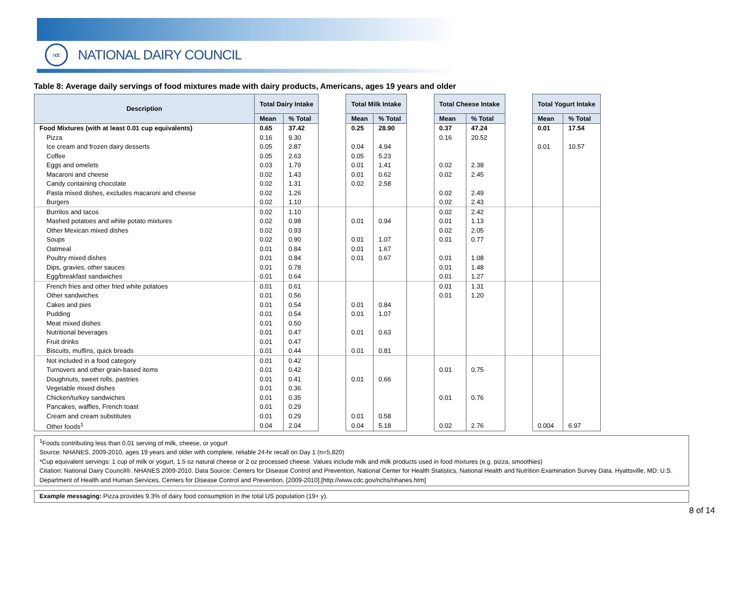ndc
NATIONAL DAIRY COUNCIL
Table 8: Average daily servings of food mixtures made with dairy products, Americans, ages 19 years and older
| Description | Total Dairy Intake | | | Total Milk Intake | | | Total Cheese Intake | | | Total Yogurt Intake | |
| --- | --- | --- | --- | --- | --- | --- | --- | --- | --- | --- | --- |
| | Mean | % Total | | Mean | % Total | | Mean | % Total | | Mean | % Total |
| Food Mixtures (with at least 0.01 cup equivalents) | 0.65 | 37.42 | | 0.25 | 28.90 | | 0.37 | 47.24 | | 0.01 | 17.54 |
| Pizza | 0.16 | 9.30 | | | | | 0.16 | 20.52 | | | |
| Ice cream and frozen dairy desserts | 0.05 | 2.87 | | 0.04 | 4.94 | | | | | 0.01 | 10.57 |
| Coffee | 0.05 | 2.63 | | 0.05 | 5.23 | | | | | | |
| Eggs and omelets | 0.03 | 1.79 | | 0.01 | 1.41 | | 0.02 | 2.38 | | | |
| Macaroni and cheese | 0.02 | 1.43 | | 0.01 | 0.62 | | 0.02 | 2.45 | | | |
| Candy containing chocolate | 0.02 | 1.31 | | 0.02 | 2.58 | | | | | | |
| Pasta mixed dishes, excludes macaroni and cheese | 0.02 | 1.26 | | | | | 0.02 | 2.49 | | | |
| Burgers | 0.02 | 1.10 | | | | | 0.02 | 2.43 | | | |
| Burritos and tacos | 0.02 | 1.10 | | | | | 0.02 | 2.42 | | | |
| Mashed potatoes and white potato mixtures | 0.02 | 0.98 | | 0.01 | 0.94 | | 0.01 | 1.13 | | | |
| Other Mexican mixed dishes | 0.02 | 0.93 | | | | | 0.02 | 2.05 | | | |
| Soups | 0.02 | 0.90 | | 0.01 | 1.07 | | 0.01 | 0.77 | | | |
| Oatmeal | 0.01 | 0.84 | | 0.01 | 1.67 | | | | | | |
| Poultry mixed dishes | 0.01 | 0.84 | | 0.01 | 0.67 | | 0.01 | 1.08 | | | |
| Dips, gravies, other sauces | 0.01 | 0.78 | | | | | 0.01 | 1.48 | | | |
| Egg/breakfast sandwiches | 0.01 | 0.64 | | | | | 0.01 | 1.27 | | | |
| French fries and other fried white potatoes | 0.01 | 0.61 | | | | | 0.01 | 1.31 | | | |
| Other sandwiches | 0.01 | 0.56 | | | | | 0.01 | 1.20 | | | |
| Cakes and pies | 0.01 | 0.54 | | 0.01 | 0.84 | | | | | | |
| Pudding | 0.01 | 0.54 | | 0.01 | 1.07 | | | | | | |
| Meat mixed dishes | 0.01 | 0.50 | | | | | | | | | |
| Nutritional beverages | 0.01 | 0.47 | | 0.01 | 0.63 | | | | | | |
| Fruit drinks | 0.01 | 0.47 | | | | | | | | | |
| Biscuits, muffins, quick breads | 0.01 | 0.44 | | 0.01 | 0.81 | | | | | | |
| Not included in a food category | 0.01 | 0.42 | | | | | | | | | |
| Turnovers and other grain-based items | 0.01 | 0.42 | | | | | 0.01 | 0.75 | | | |
| Doughnuts, sweet rolls, pastries | 0.01 | 0.41 | | 0.01 | 0.66 | | | | | | |
| Vegetable mixed dishes | 0.01 | 0.36 | | | | | | | | | |
| Chicken/turkey sandwiches | 0.01 | 0.35 | | | | | 0.01 | 0.76 | | | |
| Pancakes, waffles, French toast | 0.01 | 0.29 | | | | | | | | | |
| Cream and cream substitutes | 0.01 | 0.29 | | 0.01 | 0.58 | | | | | | |
| Other foods<sup>1</sup> | 0.04 | 2.04 | | 0.04 | 5.18 | | 0.02 | 2.76 | | 0.004 | 6.97 |
<sup>1</sup> Foods contributing less than 0.01 serving of milk, cheese, or yogurt
Source: NHANES, 2009-2010, ages 19 years and older with complete, reliable 24-hr recall on Day 1 (n=5,820)
*Cup equivalent servings: 1 cup of milk or yogurt, 1.5 oz natural cheese or 2 oz processed cheese. Values include milk and milk products used in food mixtures (e.g. pizza, smoothies)
Citation: National Dairy Council®. NHANES 2009-2010. Data Source: Centers for Disease Control and Prevention, National Center for Health Statistics, National Health and Nutrition Examination Survey Data. Hyattsville, MD: U.S. Department of Health and Human Services, Centers for Disease Control and Prevention, [2009-2010].[http://www.cdc.gov/nchs/nhanes.htm]
Example messaging: Pizza provides 9.3% of dairy food consumption in the total US population (19+ y).
8 of 14